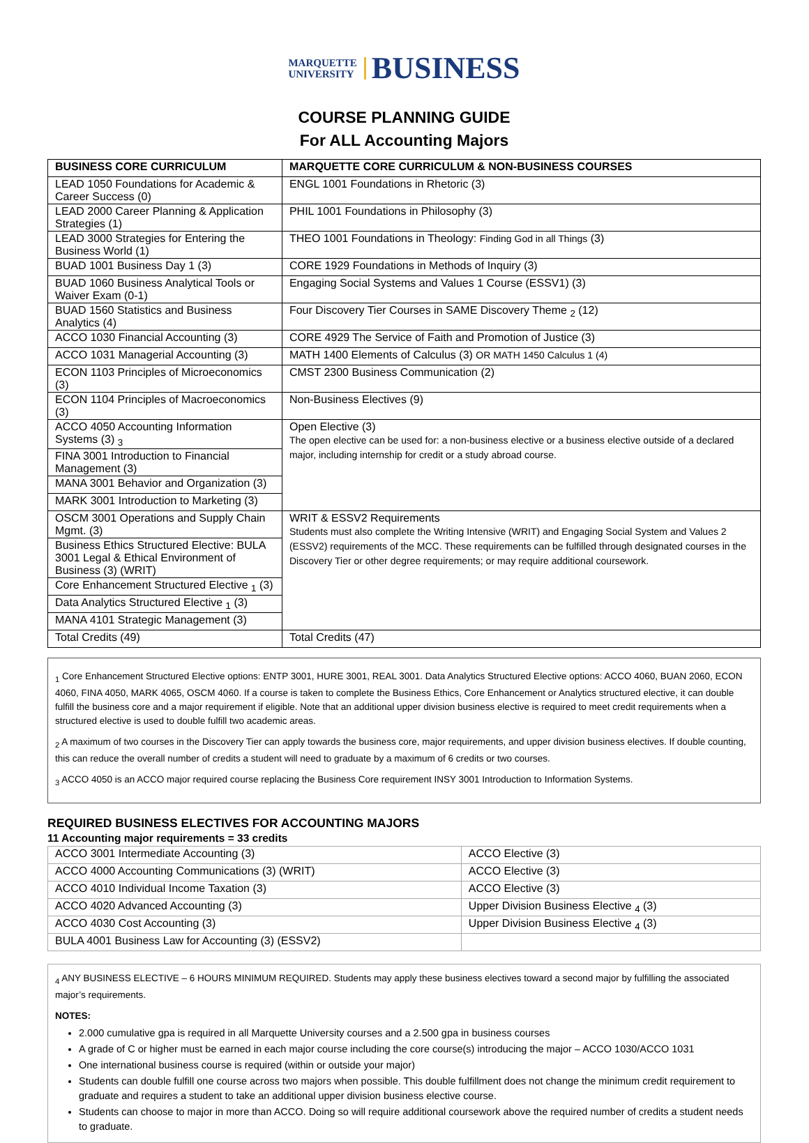MARQUETTE
UNIVERSITY BUSINESS
COURSE PLANNING GUIDE
For ALL Accounting Majors
| BUSINESS CORE CURRICULUM | MARQUETTE CORE CURRICULUM & NON-BUSINESS COURSES |
| --- | --- |
| LEAD 1050 Foundations for Academic & Career Success (0) | ENGL 1001 Foundations in Rhetoric (3) |
| LEAD 2000 Career Planning & Application Strategies (1) | PHIL 1001 Foundations in Philosophy (3) |
| LEAD 3000 Strategies for Entering the Business World (1) | THEO 1001 Foundations in Theology: Finding God in all Things (3) |
| BUAD 1001 Business Day 1 (3) | CORE 1929 Foundations in Methods of Inquiry (3) |
| BUAD 1060 Business Analytical Tools or Waiver Exam (0-1) | Engaging Social Systems and Values 1 Course (ESSV1) (3) |
| BUAD 1560 Statistics and Business Analytics (4) | Four Discovery Tier Courses in SAME Discovery Theme <sub>2</sub> (12) |
| ACCO 1030 Financial Accounting (3) | CORE 4929 The Service of Faith and Promotion of Justice (3) |
| ACCO 1031 Managerial Accounting (3) | MATH 1400 Elements of Calculus (3) OR MATH 1450 Calculus 1 (4) |
| ECON 1103 Principles of Microeconomics (3) | CMST 2300 Business Communication (2) |
| ECON 1104 Principles of Macroeconomics (3) | Non-Business Electives (9) |
| ACCO 4050 Accounting Information Systems (3) <sub>3</sub> | Open Elective (3) The open elective can be used for: a non-business elective or a business elective outside of a declared major, including internship for credit or a study abroad course. |
| FINA 3001 Introduction to Financial Management (3) | |
| MANA 3001 Behavior and Organization (3) | |
| MARK 3001 Introduction to Marketing (3) | |
| OSCM 3001 Operations and Supply Chain Mgmt. (3) | WRIT & ESSV2 Requirements Students must also complete the Writing Intensive (WRIT) and Engaging Social System and Values 2 (ESSV2) requirements of the MCC. These requirements can be fulfilled through designated courses in the Discovery Tier or other degree requirements; or may require additional coursework. |
| Business Ethics Structured Elective: BULA 3001 Legal & Ethical Environment of Business (3) (WRIT) | |
| Core Enhancement Structured Elective <sub>1</sub> (3) | |
| Data Analytics Structured Elective <sub>1</sub> (3) | |
| MANA 4101 Strategic Management (3) | |
| Total Credits (49) | Total Credits (47) |
<sub>1</sub> Core Enhancement Structured Elective options: ENTP 3001, HURE 3001, REAL 3001. Data Analytics Structured Elective options: ACCO 4060, BUAN 2060, ECON 4060, FINA 4050, MARK 4065, OSCM 4060. If a course is taken to complete the Business Ethics, Core Enhancement or Analytics structured elective, it can double fulfill the business core and a major requirement if eligible. Note that an additional upper division business elective is required to meet credit requirements when a structured elective is used to double fulfill two academic areas.
<sub>2</sub> A maximum of two courses in the Discovery Tier can apply towards the business core, major requirements, and upper division business electives. If double counting, this can reduce the overall number of credits a student will need to graduate by a maximum of 6 credits or two courses.
<sub>3</sub> ACCO 4050 is an ACCO major required course replacing the Business Core requirement INSY 3001 Introduction to Information Systems.
REQUIRED BUSINESS ELECTIVES FOR ACCOUNTING MAJORS
11 Accounting major requirements = 33 credits
| ACCO 3001 Intermediate Accounting (3) | ACCO Elective (3) |
| ACCO 4000 Accounting Communications (3) (WRIT) | ACCO Elective (3) |
| ACCO 4010 Individual Income Taxation (3) | ACCO Elective (3) |
| ACCO 4020 Advanced Accounting (3) | Upper Division Business Elective <sub>4</sub> (3) |
| ACCO 4030 Cost Accounting (3) | Upper Division Business Elective <sub>4</sub> (3) |
| BULA 4001 Business Law for Accounting (3) (ESSV2) | |
<sub>4</sub> ANY BUSINESS ELECTIVE – 6 HOURS MINIMUM REQUIRED. Students may apply these business electives toward a second major by fulfilling the associated major’s requirements.
NOTES:
2.000 cumulative gpa is required in all Marquette University courses and a 2.500 gpa in business courses
A grade of C or higher must be earned in each major course including the core course(s) introducing the major – ACCO 1030/ACCO 1031
One international business course is required (within or outside your major)
Students can double fulfill one course across two majors when possible. This double fulfillment does not change the minimum credit requirement to graduate and requires a student to take an additional upper division business elective course.
Students can choose to major in more than ACCO. Doing so will require additional coursework above the required number of credits a student needs to graduate.